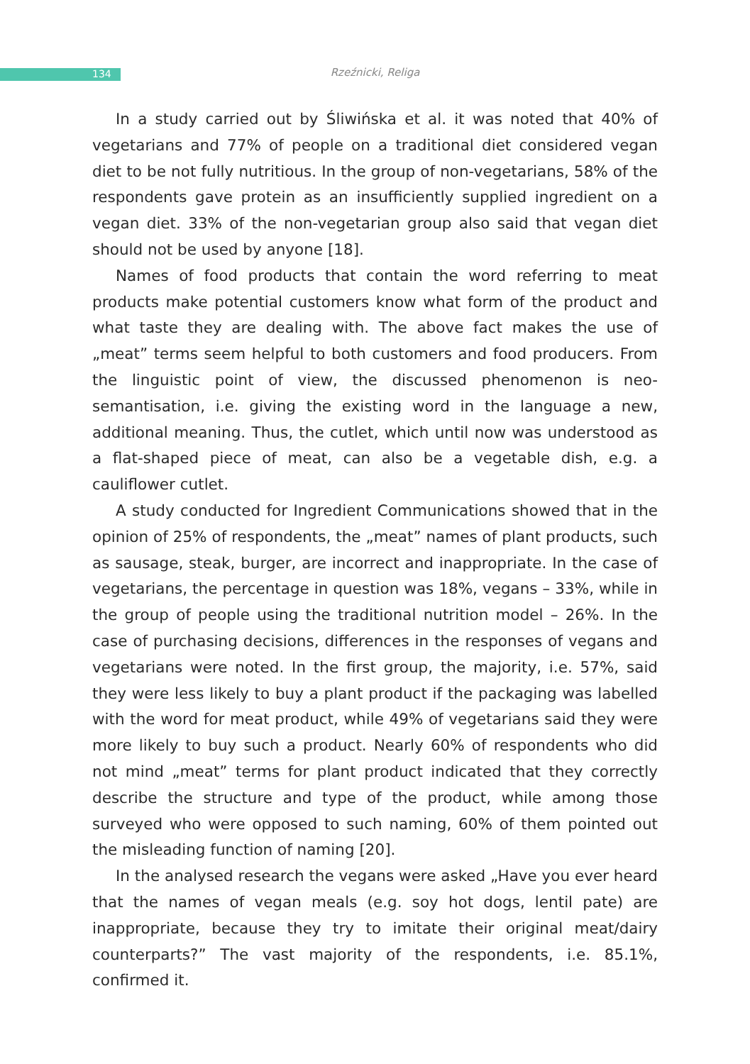134
Rzeźnicki, Religa
In a study carried out by Śliwińska et al. it was noted that 40% of vegetarians and 77% of people on a traditional diet considered vegan diet to be not fully nutritious. In the group of non-vegetarians, 58% of the respondents gave protein as an insufficiently supplied ingredient on a vegan diet. 33% of the non-vegetarian group also said that vegan diet should not be used by anyone [18].
Names of food products that contain the word referring to meat products make potential customers know what form of the product and what taste they are dealing with. The above fact makes the use of „meat” terms seem helpful to both customers and food producers. From the linguistic point of view, the discussed phenomenon is neo-semantisation, i.e. giving the existing word in the language a new, additional meaning. Thus, the cutlet, which until now was understood as a flat-shaped piece of meat, can also be a vegetable dish, e.g. a cauliflower cutlet.
A study conducted for Ingredient Communications showed that in the opinion of 25% of respondents, the „meat” names of plant products, such as sausage, steak, burger, are incorrect and inappropriate. In the case of vegetarians, the percentage in question was 18%, vegans – 33%, while in the group of people using the traditional nutrition model – 26%. In the case of purchasing decisions, differences in the responses of vegans and vegetarians were noted. In the first group, the majority, i.e. 57%, said they were less likely to buy a plant product if the packaging was labelled with the word for meat product, while 49% of vegetarians said they were more likely to buy such a product. Nearly 60% of respondents who did not mind „meat” terms for plant product indicated that they correctly describe the structure and type of the product, while among those surveyed who were opposed to such naming, 60% of them pointed out the misleading function of naming [20].
In the analysed research the vegans were asked „Have you ever heard that the names of vegan meals (e.g. soy hot dogs, lentil pate) are inappropriate, because they try to imitate their original meat/dairy counterparts?” The vast majority of the respondents, i.e. 85.1%, confirmed it.